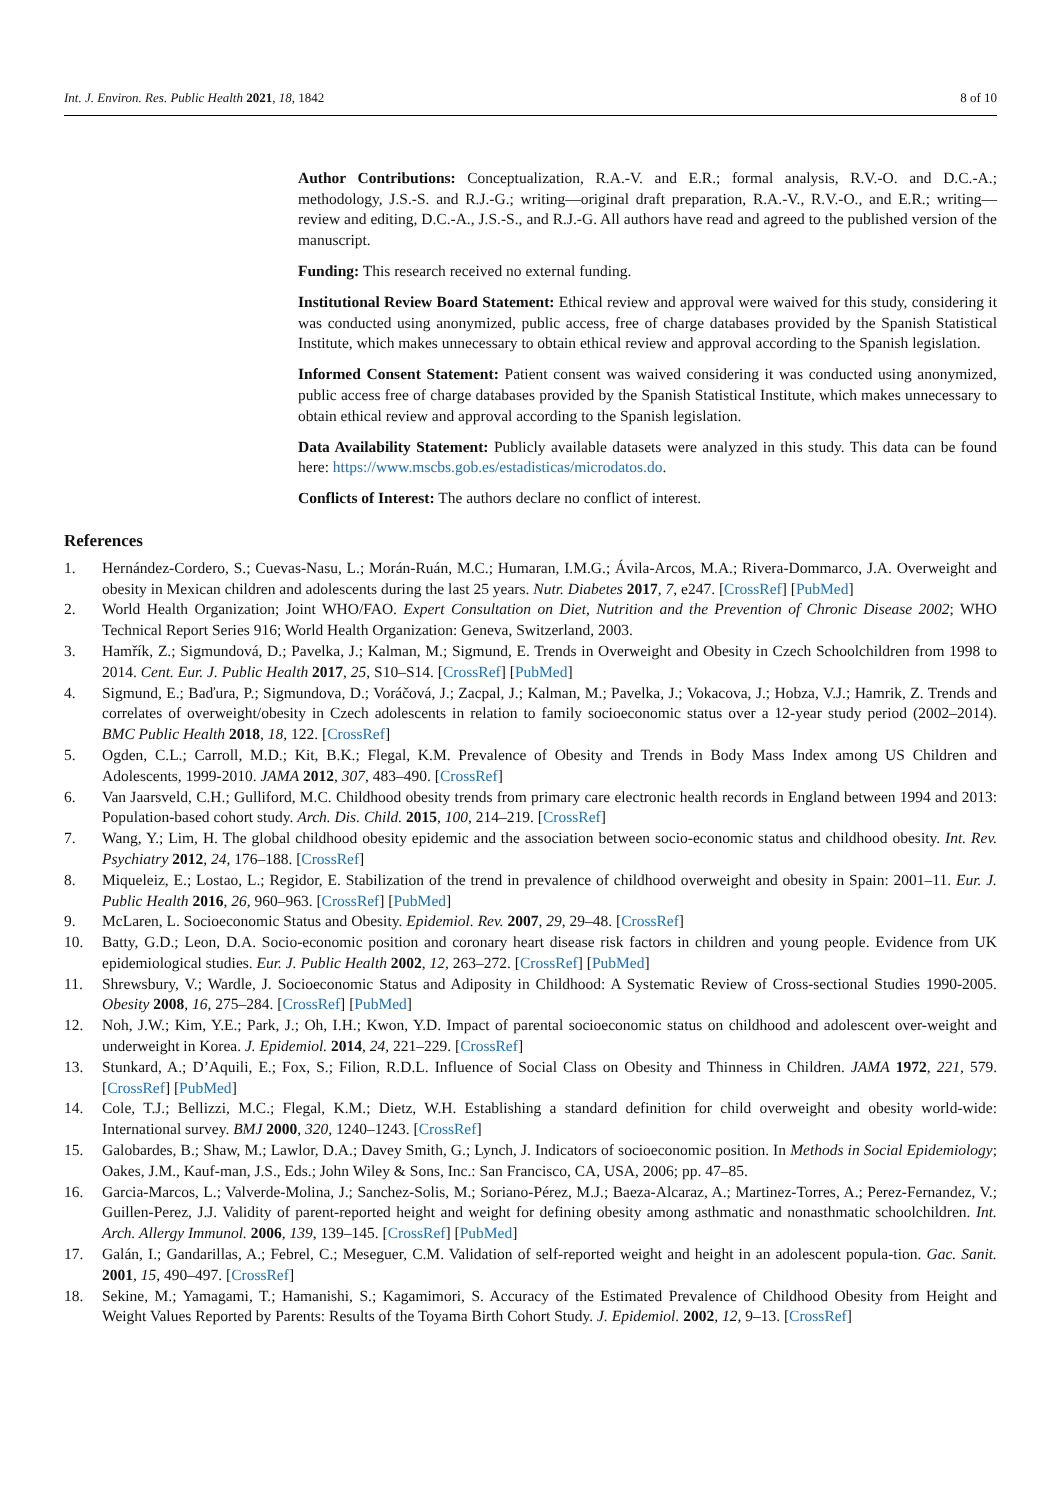Int. J. Environ. Res. Public Health 2021, 18, 1842 8 of 10
Author Contributions: Conceptualization, R.A.-V. and E.R.; formal analysis, R.V.-O. and D.C.-A.; methodology, J.S.-S. and R.J.-G.; writing—original draft preparation, R.A.-V., R.V.-O., and E.R.; writing—review and editing, D.C.-A., J.S.-S., and R.J.-G. All authors have read and agreed to the published version of the manuscript.
Funding: This research received no external funding.
Institutional Review Board Statement: Ethical review and approval were waived for this study, considering it was conducted using anonymized, public access, free of charge databases provided by the Spanish Statistical Institute, which makes unnecessary to obtain ethical review and approval according to the Spanish legislation.
Informed Consent Statement: Patient consent was waived considering it was conducted using anonymized, public access free of charge databases provided by the Spanish Statistical Institute, which makes unnecessary to obtain ethical review and approval according to the Spanish legislation.
Data Availability Statement: Publicly available datasets were analyzed in this study. This data can be found here: https://www.mscbs.gob.es/estadisticas/microdatos.do.
Conflicts of Interest: The authors declare no conflict of interest.
References
1. Hernández-Cordero, S.; Cuevas-Nasu, L.; Morán-Ruán, M.C.; Humaran, I.M.G.; Ávila-Arcos, M.A.; Rivera-Dommarco, J.A. Overweight and obesity in Mexican children and adolescents during the last 25 years. Nutr. Diabetes 2017, 7, e247. [CrossRef] [PubMed]
2. World Health Organization; Joint WHO/FAO. Expert Consultation on Diet, Nutrition and the Prevention of Chronic Disease 2002; WHO Technical Report Series 916; World Health Organization: Geneva, Switzerland, 2003.
3. Hamřík, Z.; Sigmundová, D.; Pavelka, J.; Kalman, M.; Sigmund, E. Trends in Overweight and Obesity in Czech Schoolchildren from 1998 to 2014. Cent. Eur. J. Public Health 2017, 25, S10–S14. [CrossRef] [PubMed]
4. Sigmund, E.; Baďura, P.; Sigmundova, D.; Voráčová, J.; Zacpal, J.; Kalman, M.; Pavelka, J.; Vokacova, J.; Hobza, V.J.; Hamrik, Z. Trends and correlates of overweight/obesity in Czech adolescents in relation to family socioeconomic status over a 12-year study period (2002–2014). BMC Public Health 2018, 18, 122. [CrossRef]
5. Ogden, C.L.; Carroll, M.D.; Kit, B.K.; Flegal, K.M. Prevalence of Obesity and Trends in Body Mass Index among US Children and Adolescents, 1999-2010. JAMA 2012, 307, 483–490. [CrossRef]
6. Van Jaarsveld, C.H.; Gulliford, M.C. Childhood obesity trends from primary care electronic health records in England between 1994 and 2013: Population-based cohort study. Arch. Dis. Child. 2015, 100, 214–219. [CrossRef]
7. Wang, Y.; Lim, H. The global childhood obesity epidemic and the association between socio-economic status and childhood obesity. Int. Rev. Psychiatry 2012, 24, 176–188. [CrossRef]
8. Miqueleiz, E.; Lostao, L.; Regidor, E. Stabilization of the trend in prevalence of childhood overweight and obesity in Spain: 2001–11. Eur. J. Public Health 2016, 26, 960–963. [CrossRef] [PubMed]
9. McLaren, L. Socioeconomic Status and Obesity. Epidemiol. Rev. 2007, 29, 29–48. [CrossRef]
10. Batty, G.D.; Leon, D.A. Socio-economic position and coronary heart disease risk factors in children and young people. Evidence from UK epidemiological studies. Eur. J. Public Health 2002, 12, 263–272. [CrossRef] [PubMed]
11. Shrewsbury, V.; Wardle, J. Socioeconomic Status and Adiposity in Childhood: A Systematic Review of Cross-sectional Studies 1990-2005. Obesity 2008, 16, 275–284. [CrossRef] [PubMed]
12. Noh, J.W.; Kim, Y.E.; Park, J.; Oh, I.H.; Kwon, Y.D. Impact of parental socioeconomic status on childhood and adolescent over-weight and underweight in Korea. J. Epidemiol. 2014, 24, 221–229. [CrossRef]
13. Stunkard, A.; D’Aquili, E.; Fox, S.; Filion, R.D.L. Influence of Social Class on Obesity and Thinness in Children. JAMA 1972, 221, 579. [CrossRef] [PubMed]
14. Cole, T.J.; Bellizzi, M.C.; Flegal, K.M.; Dietz, W.H. Establishing a standard definition for child overweight and obesity world-wide: International survey. BMJ 2000, 320, 1240–1243. [CrossRef]
15. Galobardes, B.; Shaw, M.; Lawlor, D.A.; Davey Smith, G.; Lynch, J. Indicators of socioeconomic position. In Methods in Social Epidemiology; Oakes, J.M., Kauf-man, J.S., Eds.; John Wiley & Sons, Inc.: San Francisco, CA, USA, 2006; pp. 47–85.
16. Garcia-Marcos, L.; Valverde-Molina, J.; Sanchez-Solis, M.; Soriano-Pérez, M.J.; Baeza-Alcaraz, A.; Martinez-Torres, A.; Perez-Fernandez, V.; Guillen-Perez, J.J. Validity of parent-reported height and weight for defining obesity among asthmatic and nonasthmatic schoolchildren. Int. Arch. Allergy Immunol. 2006, 139, 139–145. [CrossRef] [PubMed]
17. Galán, I.; Gandarillas, A.; Febrel, C.; Meseguer, C.M. Validation of self-reported weight and height in an adolescent popula-tion. Gac. Sanit. 2001, 15, 490–497. [CrossRef]
18. Sekine, M.; Yamagami, T.; Hamanishi, S.; Kagamimori, S. Accuracy of the Estimated Prevalence of Childhood Obesity from Height and Weight Values Reported by Parents: Results of the Toyama Birth Cohort Study. J. Epidemiol. 2002, 12, 9–13. [CrossRef]